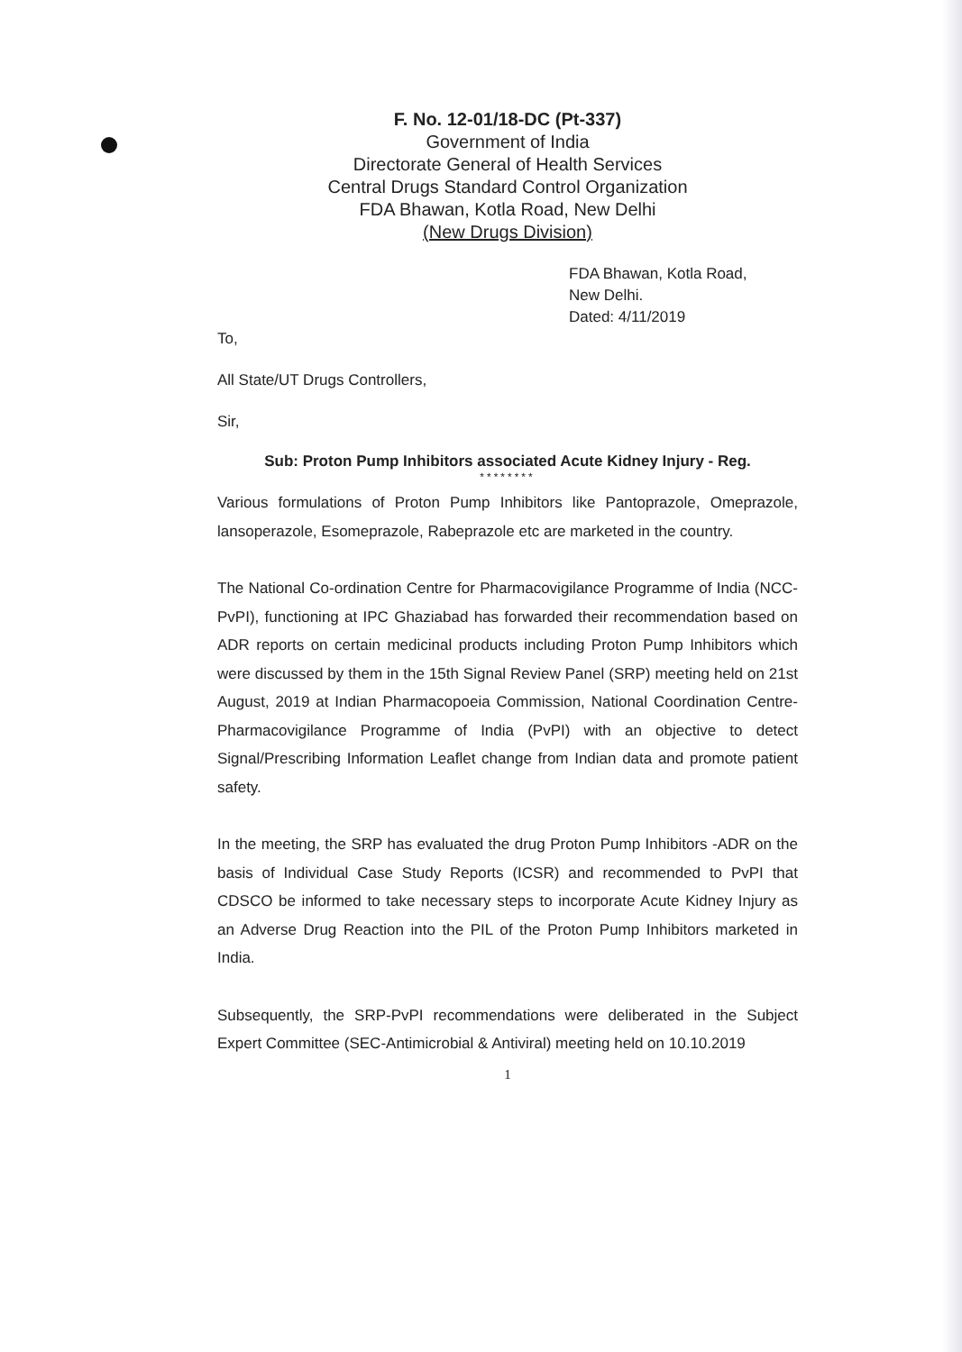F. No. 12-01/18-DC (Pt-337)
Government of India
Directorate General of Health Services
Central Drugs Standard Control Organization
FDA Bhawan, Kotla Road, New Delhi
(New Drugs Division)
FDA Bhawan, Kotla Road,
New Delhi.
Dated: 4/11/2019
To,
All State/UT Drugs Controllers,
Sir,
Sub: Proton Pump Inhibitors associated Acute Kidney Injury - Reg.
********
Various formulations of Proton Pump Inhibitors like Pantoprazole, Omeprazole, lansoperazole, Esomeprazole, Rabeprazole etc are marketed in the country.
The National Co-ordination Centre for Pharmacovigilance Programme of India (NCC-PvPI), functioning at IPC Ghaziabad has forwarded their recommendation based on ADR reports on certain medicinal products including Proton Pump Inhibitors which were discussed by them in the 15th Signal Review Panel (SRP) meeting held on 21st August, 2019 at Indian Pharmacopoeia Commission, National Coordination Centre-Pharmacovigilance Programme of India (PvPI) with an objective to detect Signal/Prescribing Information Leaflet change from Indian data and promote patient safety.
In the meeting, the SRP has evaluated the drug Proton Pump Inhibitors -ADR on the basis of Individual Case Study Reports (ICSR) and recommended to PvPI that CDSCO be informed to take necessary steps to incorporate Acute Kidney Injury as an Adverse Drug Reaction into the PIL of the Proton Pump Inhibitors marketed in India.
Subsequently, the SRP-PvPI recommendations were deliberated in the Subject Expert Committee (SEC-Antimicrobial & Antiviral) meeting held on 10.10.2019
1